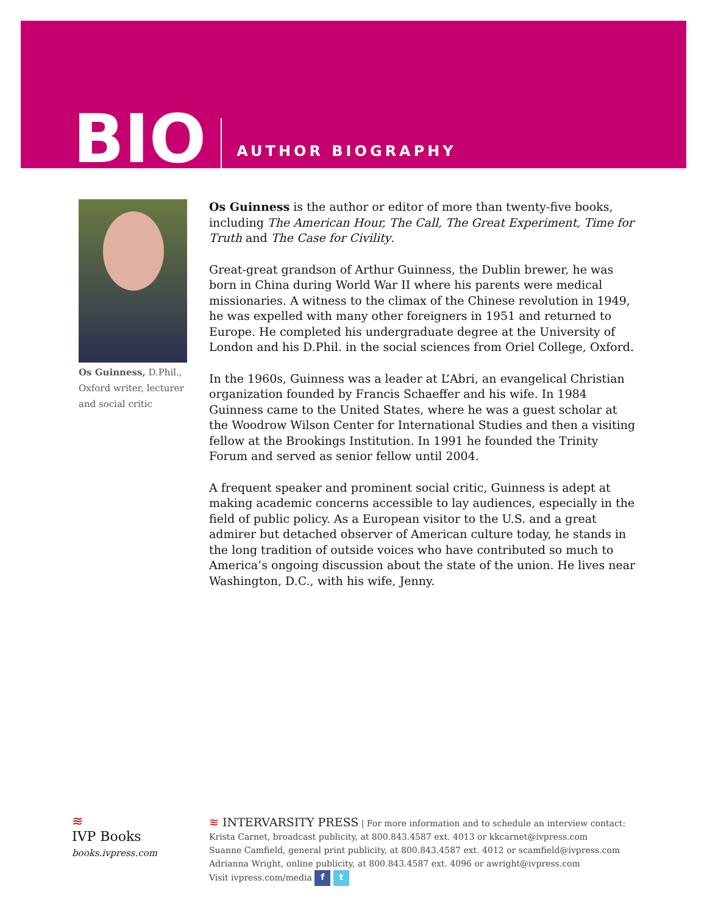BIO
AUTHOR BIOGRAPHY
Os Guinness, D.Phil., Oxford writer, lecturer and social critic
Os Guinness is the author or editor of more than twenty-five books, including The American Hour, The Call, The Great Experiment, Time for Truth and The Case for Civility.
Great-great grandson of Arthur Guinness, the Dublin brewer, he was born in China during World War II where his parents were medical missionaries. A witness to the climax of the Chinese revolution in 1949, he was expelled with many other foreigners in 1951 and returned to Europe. He completed his undergraduate degree at the University of London and his D.Phil. in the social sciences from Oriel College, Oxford.
In the 1960s, Guinness was a leader at L’Abri, an evangelical Christian organization founded by Francis Schaeffer and his wife. In 1984 Guinness came to the United States, where he was a guest scholar at the Woodrow Wilson Center for International Studies and then a visiting fellow at the Brookings Institution. In 1991 he founded the Trinity Forum and served as senior fellow until 2004.
A frequent speaker and prominent social critic, Guinness is adept at making academic concerns accessible to lay audiences, especially in the field of public policy. As a European visitor to the U.S. and a great admirer but detached observer of American culture today, he stands in the long tradition of outside voices who have contributed so much to America’s ongoing discussion about the state of the union. He lives near Washington, D.C., with his wife, Jenny.
≋
IVP Books
books.ivpress.com
≋ INTERVARSITY PRESS | For more information and to schedule an interview contact:
Krista Carnet, broadcast publicity, at 800.843.4587 ext. 4013 or kkcarnet@ivpress.com
Suanne Camfield, general print publicity, at 800.843.4587 ext. 4012 or scamfield@ivpress.com
Adrianna Wright, online publicity, at 800.843.4587 ext. 4096 or awright@ivpress.com
Visit ivpress.com/media f t